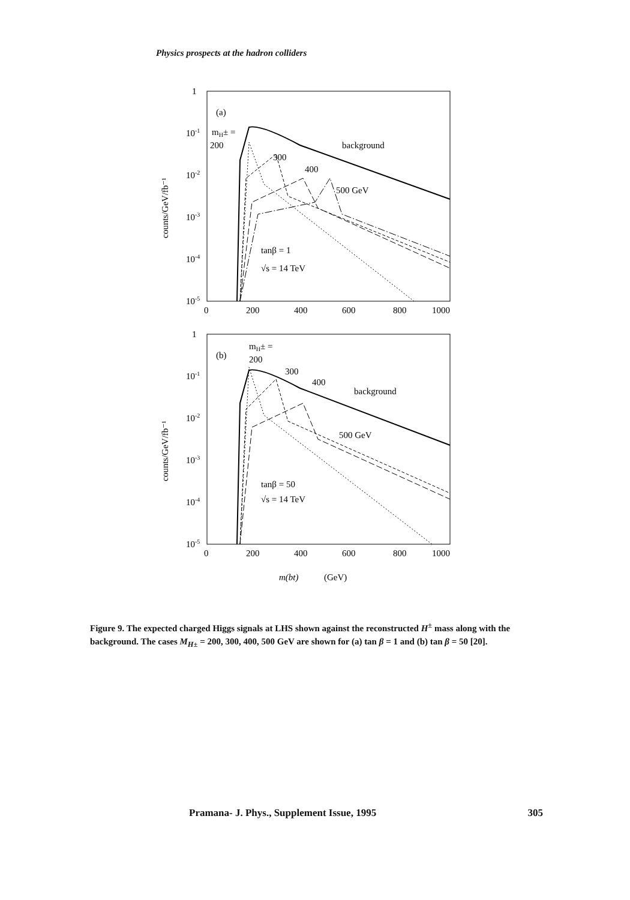Physics prospects at the hadron colliders
1
10-1
10-2
10-3
10-4
10-5
0
200
400
600
800
1000
(a)
mH± =
200
300
400
500 GeV
background
tanβ = 1
√s = 14 TeV
counts/GeV/fb⁻¹
1
10-1
10-2
10-3
10-4
10-5
0
200
400
600
800
1000
(b)
mH± =
200
300
400
500 GeV
background
tanβ = 50
√s = 14 TeV
counts/GeV/fb⁻¹
m(bt)
(GeV)
Figure 9. The expected charged Higgs signals at LHS shown against the reconstructed H<sup>±</sup> mass along with the background. The cases M<sub>H±</sub> = 200, 300, 400, 500 GeV are shown for (a) tan β = 1 and (b) tan β = 50 [20].
Pramana- J. Phys., Supplement Issue, 1995 305